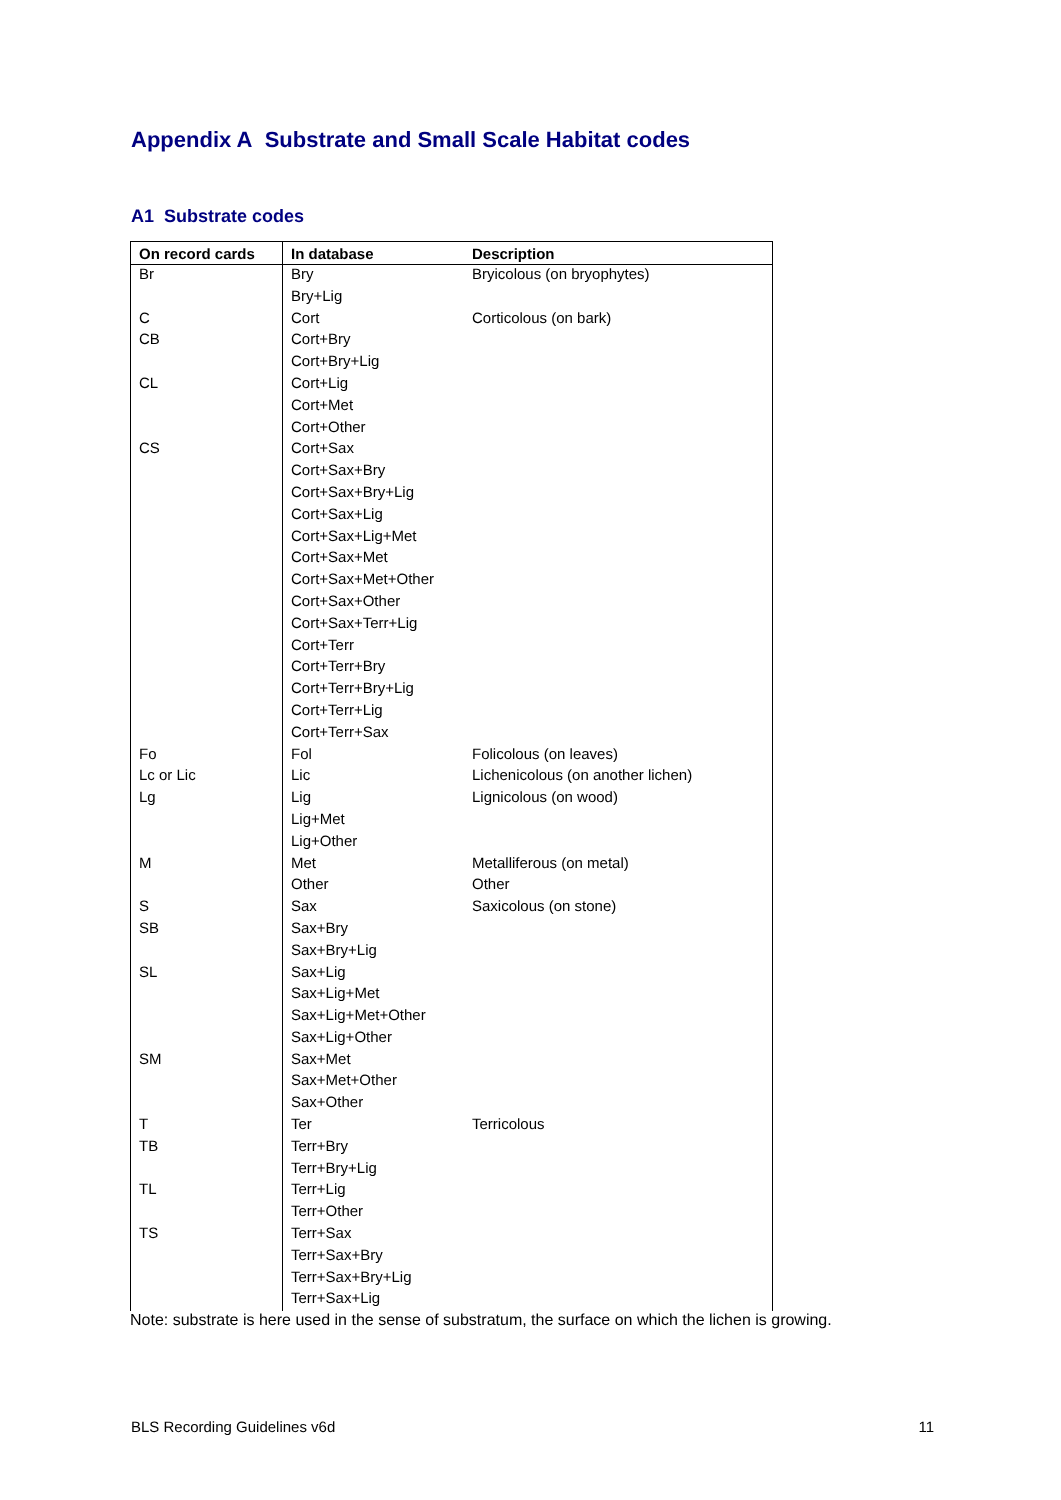Appendix A Substrate and Small Scale Habitat codes
A1 Substrate codes
| On record cards | In database | Description |
| --- | --- | --- |
| Br | Bry | Bryicolous (on bryophytes) |
| | Bry+Lig | |
| C | Cort | Corticolous (on bark) |
| CB | Cort+Bry | |
| | Cort+Bry+Lig | |
| CL | Cort+Lig | |
| | Cort+Met | |
| | Cort+Other | |
| CS | Cort+Sax | |
| | Cort+Sax+Bry | |
| | Cort+Sax+Bry+Lig | |
| | Cort+Sax+Lig | |
| | Cort+Sax+Lig+Met | |
| | Cort+Sax+Met | |
| | Cort+Sax+Met+Other | |
| | Cort+Sax+Other | |
| | Cort+Sax+Terr+Lig | |
| | Cort+Terr | |
| | Cort+Terr+Bry | |
| | Cort+Terr+Bry+Lig | |
| | Cort+Terr+Lig | |
| | Cort+Terr+Sax | |
| Fo | Fol | Folicolous (on leaves) |
| Lc or Lic | Lic | Lichenicolous (on another lichen) |
| Lg | Lig | Lignicolous (on wood) |
| | Lig+Met | |
| | Lig+Other | |
| M | Met | Metalliferous (on metal) |
| | Other | Other |
| S | Sax | Saxicolous (on stone) |
| SB | Sax+Bry | |
| | Sax+Bry+Lig | |
| SL | Sax+Lig | |
| | Sax+Lig+Met | |
| | Sax+Lig+Met+Other | |
| | Sax+Lig+Other | |
| SM | Sax+Met | |
| | Sax+Met+Other | |
| | Sax+Other | |
| T | Ter | Terricolous |
| TB | Terr+Bry | |
| | Terr+Bry+Lig | |
| TL | Terr+Lig | |
| | Terr+Other | |
| TS | Terr+Sax | |
| | Terr+Sax+Bry | |
| | Terr+Sax+Bry+Lig | |
| | Terr+Sax+Lig | |
Note: substrate is here used in the sense of substratum, the surface on which the lichen is growing.
BLS Recording Guidelines v6d 11